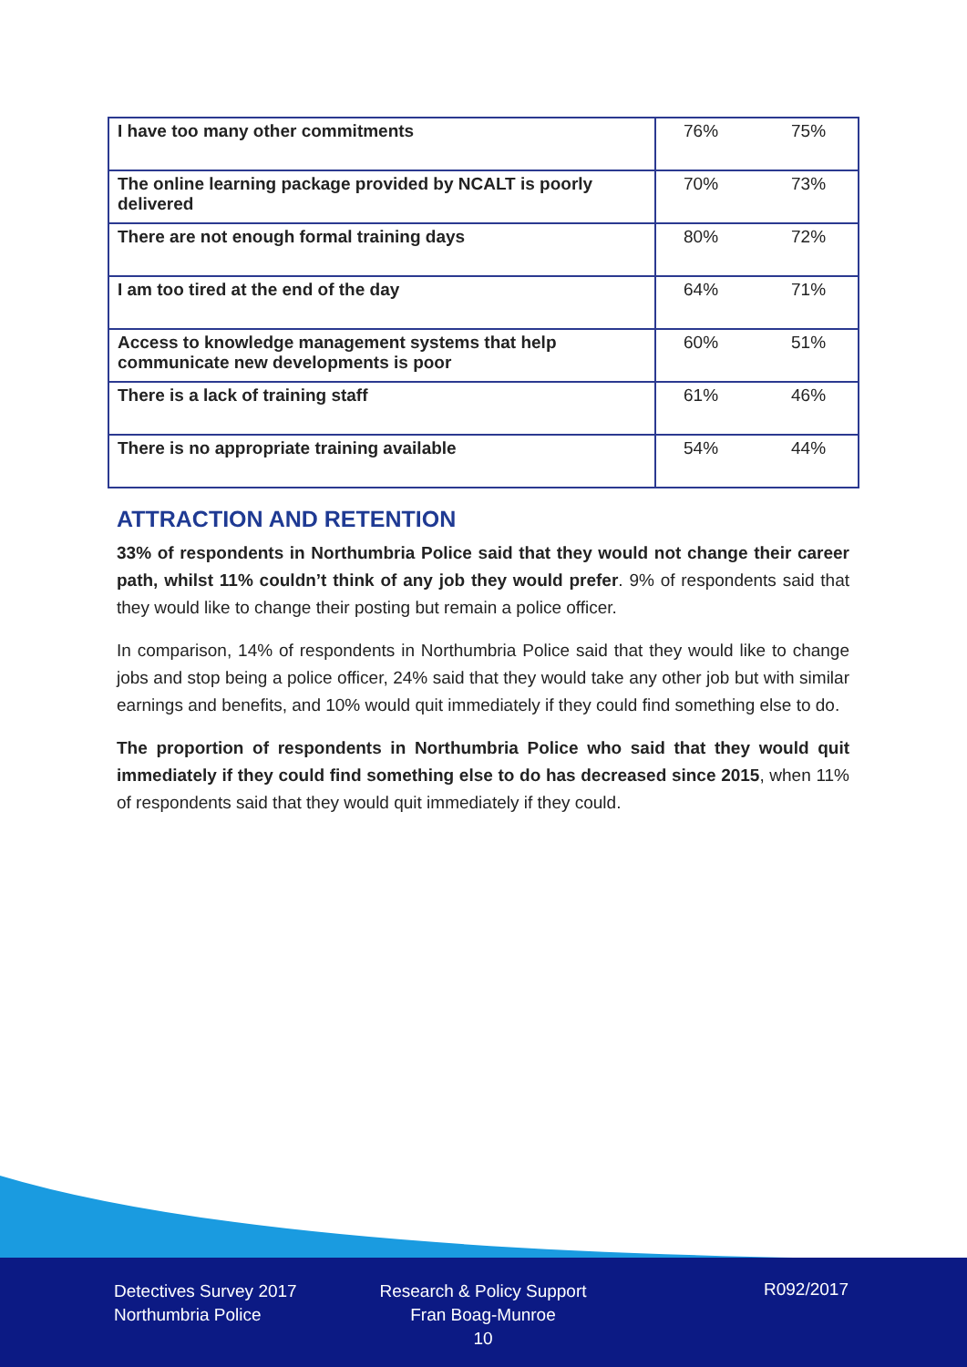| I have too many other commitments | 76% | 75% |
| The online learning package provided by NCALT is poorly delivered | 70% | 73% |
| There are not enough formal training days | 80% | 72% |
| I am too tired at the end of the day | 64% | 71% |
| Access to knowledge management systems that help communicate new developments is poor | 60% | 51% |
| There is a lack of training staff | 61% | 46% |
| There is no appropriate training available | 54% | 44% |
ATTRACTION AND RETENTION
33% of respondents in Northumbria Police said that they would not change their career path, whilst 11% couldn’t think of any job they would prefer. 9% of respondents said that they would like to change their posting but remain a police officer.
In comparison, 14% of respondents in Northumbria Police said that they would like to change jobs and stop being a police officer, 24% said that they would take any other job but with similar earnings and benefits, and 10% would quit immediately if they could find something else to do.
The proportion of respondents in Northumbria Police who said that they would quit immediately if they could find something else to do has decreased since 2015, when 11% of respondents said that they would quit immediately if they could.
Detectives Survey 2017
Northumbria Police
Research & Policy Support
Fran Boag-Munroe
10
R092/2017